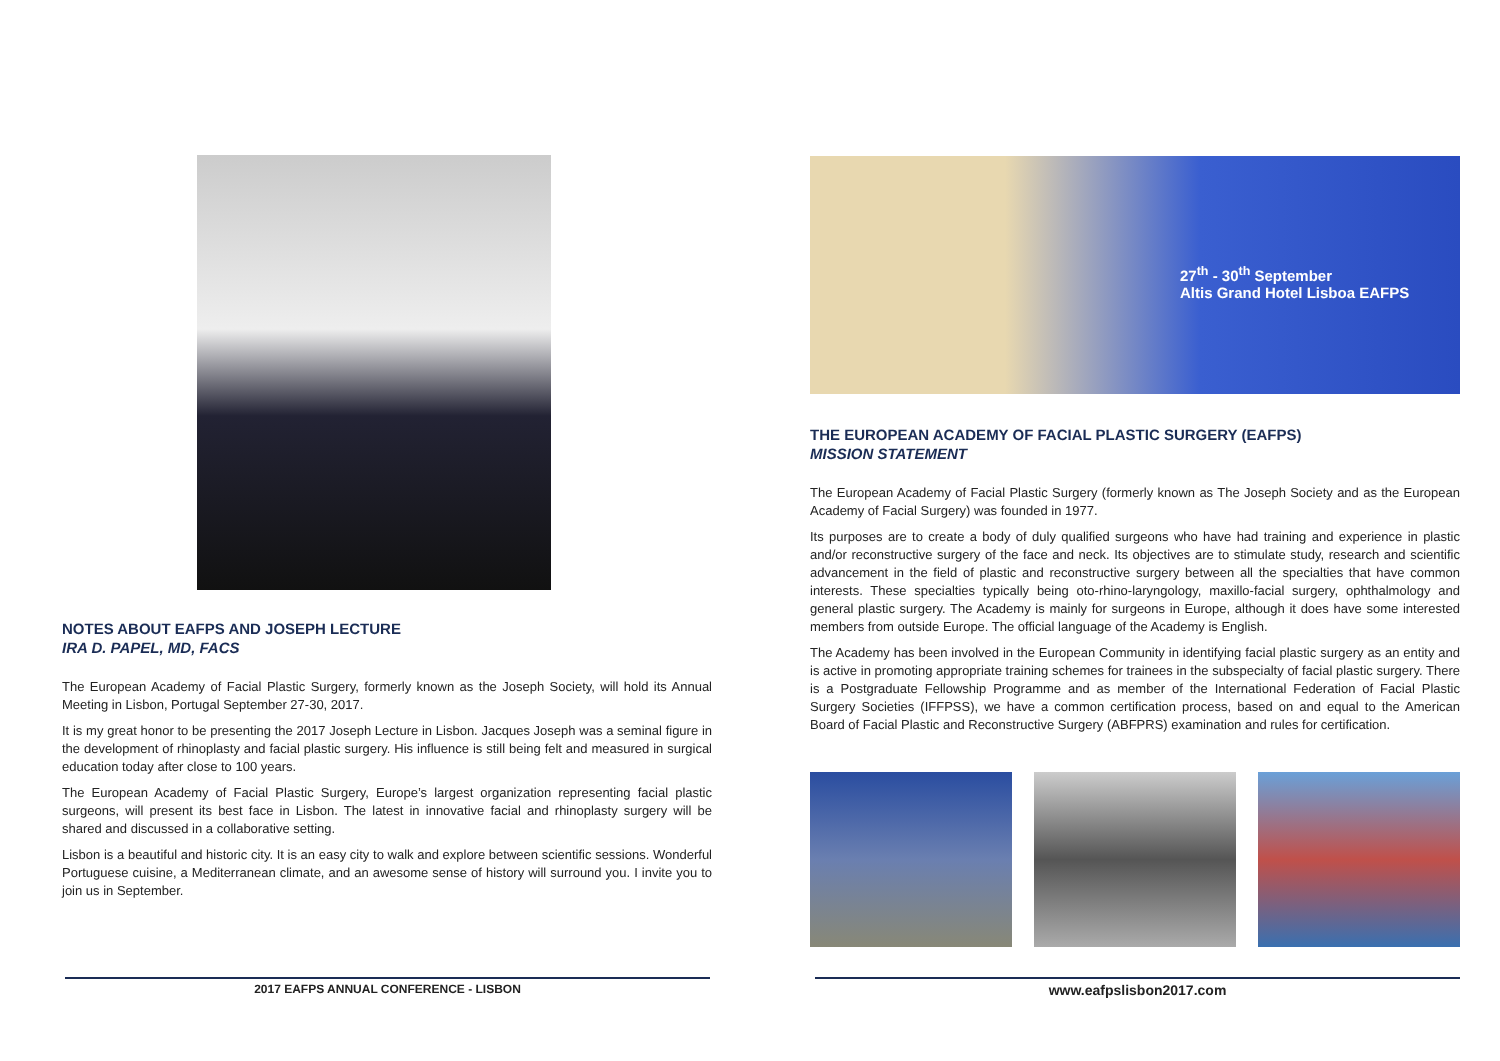NOTES ABOUT EAFPS AND JOSEPH LECTURE
IRA D. PAPEL, MD, FACS
The European Academy of Facial Plastic Surgery, formerly known as the Joseph Society, will hold its Annual Meeting in Lisbon, Portugal September 27-30, 2017.
It is my great honor to be presenting the 2017 Joseph Lecture in Lisbon. Jacques Joseph was a seminal figure in the development of rhinoplasty and facial plastic surgery. His influence is still being felt and measured in surgical education today after close to 100 years.
The European Academy of Facial Plastic Surgery, Europe’s largest organization representing facial plastic surgeons, will present its best face in Lisbon. The latest in innovative facial and rhinoplasty surgery will be shared and discussed in a collaborative setting.
Lisbon is a beautiful and historic city. It is an easy city to walk and explore between scientific sessions. Wonderful Portuguese cuisine, a Mediterranean climate, and an awesome sense of history will surround you. I invite you to join us in September.
27<sup>th</sup> - 30<sup>th</sup> September
Altis Grand Hotel Lisboa EAFPS
THE EUROPEAN ACADEMY OF FACIAL PLASTIC SURGERY (EAFPS)
MISSION STATEMENT
The European Academy of Facial Plastic Surgery (formerly known as The Joseph Society and as the European Academy of Facial Surgery) was founded in 1977.
Its purposes are to create a body of duly qualified surgeons who have had training and experience in plastic and/or reconstructive surgery of the face and neck. Its objectives are to stimulate study, research and scientific advancement in the field of plastic and reconstructive surgery between all the specialties that have common interests. These specialties typically being oto-rhino-laryngology, maxillo-facial surgery, ophthalmology and general plastic surgery. The Academy is mainly for surgeons in Europe, although it does have some interested members from outside Europe. The official language of the Academy is English.
The Academy has been involved in the European Community in identifying facial plastic surgery as an entity and is active in promoting appropriate training schemes for trainees in the subspecialty of facial plastic surgery. There is a Postgraduate Fellowship Programme and as member of the International Federation of Facial Plastic Surgery Societies (IFFPSS), we have a common certification process, based on and equal to the American Board of Facial Plastic and Reconstructive Surgery (ABFPRS) examination and rules for certification.
2017 EAFPS ANNUAL CONFERENCE - LISBON
www.eafpslisbon2017.com